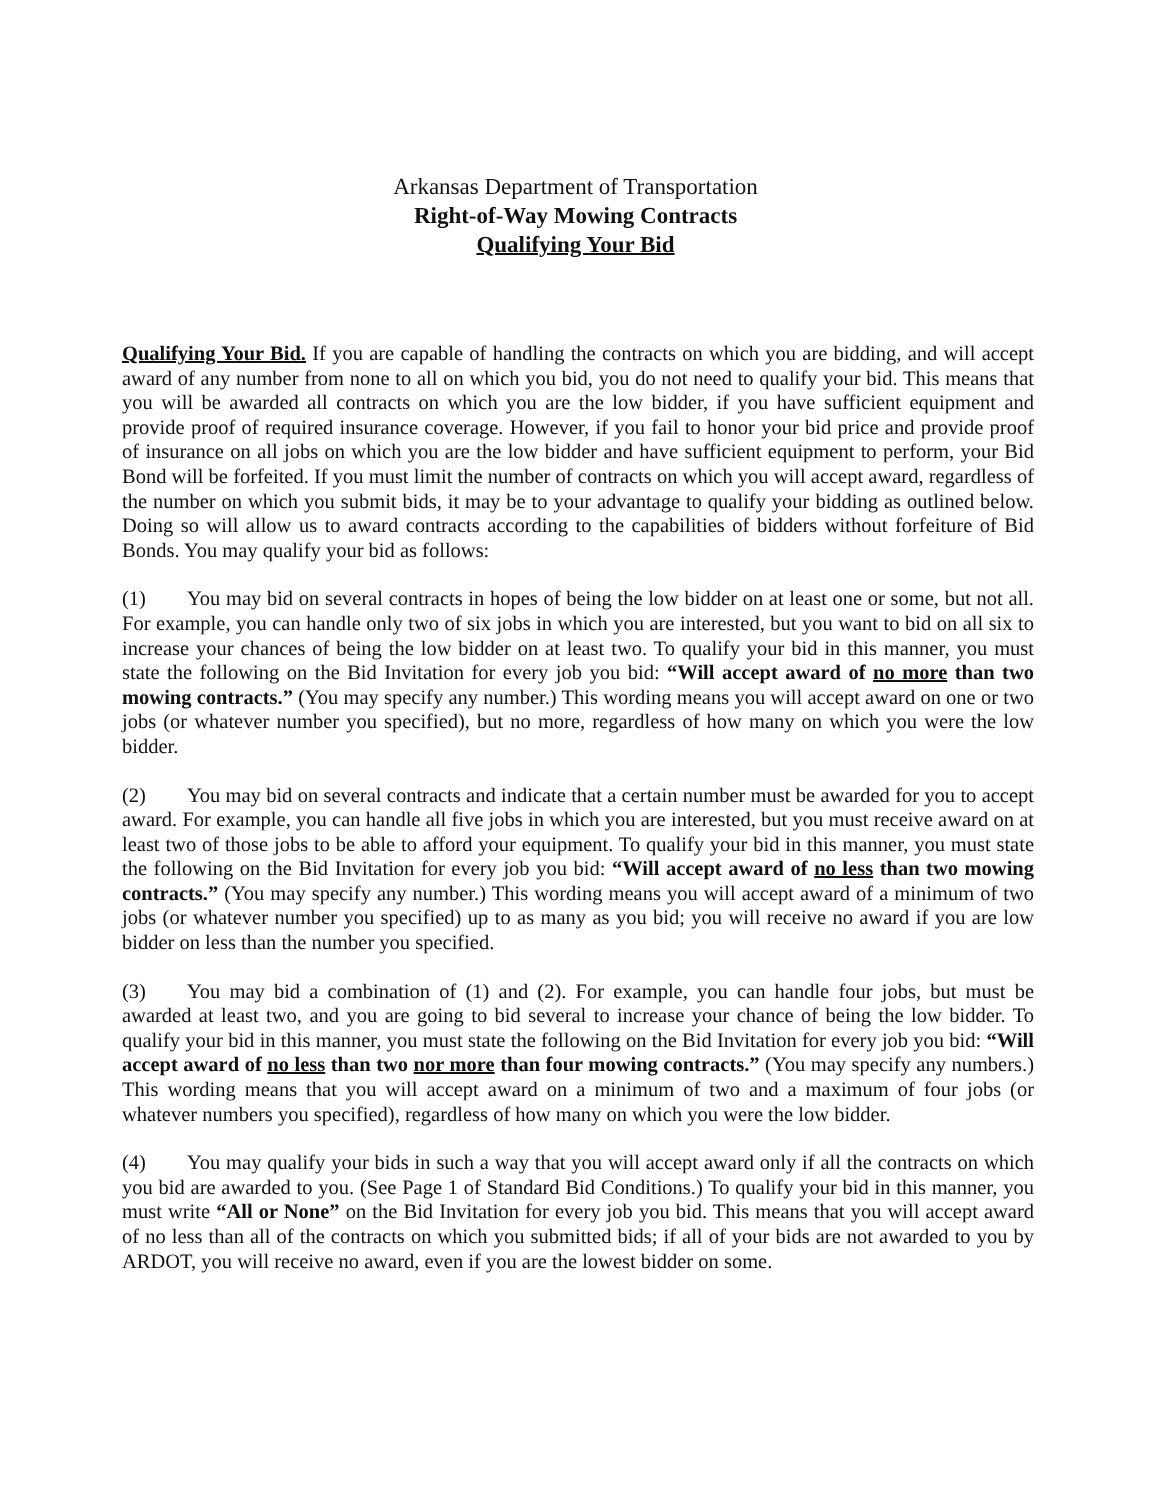Arkansas Department of Transportation
Right-of-Way Mowing Contracts
Qualifying Your Bid
Qualifying Your Bid. If you are capable of handling the contracts on which you are bidding, and will accept award of any number from none to all on which you bid, you do not need to qualify your bid. This means that you will be awarded all contracts on which you are the low bidder, if you have sufficient equipment and provide proof of required insurance coverage. However, if you fail to honor your bid price and provide proof of insurance on all jobs on which you are the low bidder and have sufficient equipment to perform, your Bid Bond will be forfeited. If you must limit the number of contracts on which you will accept award, regardless of the number on which you submit bids, it may be to your advantage to qualify your bidding as outlined below. Doing so will allow us to award contracts according to the capabilities of bidders without forfeiture of Bid Bonds. You may qualify your bid as follows:
(1) You may bid on several contracts in hopes of being the low bidder on at least one or some, but not all. For example, you can handle only two of six jobs in which you are interested, but you want to bid on all six to increase your chances of being the low bidder on at least two. To qualify your bid in this manner, you must state the following on the Bid Invitation for every job you bid: “Will accept award of no more than two mowing contracts.” (You may specify any number.) This wording means you will accept award on one or two jobs (or whatever number you specified), but no more, regardless of how many on which you were the low bidder.
(2) You may bid on several contracts and indicate that a certain number must be awarded for you to accept award. For example, you can handle all five jobs in which you are interested, but you must receive award on at least two of those jobs to be able to afford your equipment. To qualify your bid in this manner, you must state the following on the Bid Invitation for every job you bid: “Will accept award of no less than two mowing contracts.” (You may specify any number.) This wording means you will accept award of a minimum of two jobs (or whatever number you specified) up to as many as you bid; you will receive no award if you are low bidder on less than the number you specified.
(3) You may bid a combination of (1) and (2). For example, you can handle four jobs, but must be awarded at least two, and you are going to bid several to increase your chance of being the low bidder. To qualify your bid in this manner, you must state the following on the Bid Invitation for every job you bid: “Will accept award of no less than two nor more than four mowing contracts.” (You may specify any numbers.) This wording means that you will accept award on a minimum of two and a maximum of four jobs (or whatever numbers you specified), regardless of how many on which you were the low bidder.
(4) You may qualify your bids in such a way that you will accept award only if all the contracts on which you bid are awarded to you. (See Page 1 of Standard Bid Conditions.) To qualify your bid in this manner, you must write “All or None” on the Bid Invitation for every job you bid. This means that you will accept award of no less than all of the contracts on which you submitted bids; if all of your bids are not awarded to you by ARDOT, you will receive no award, even if you are the lowest bidder on some.